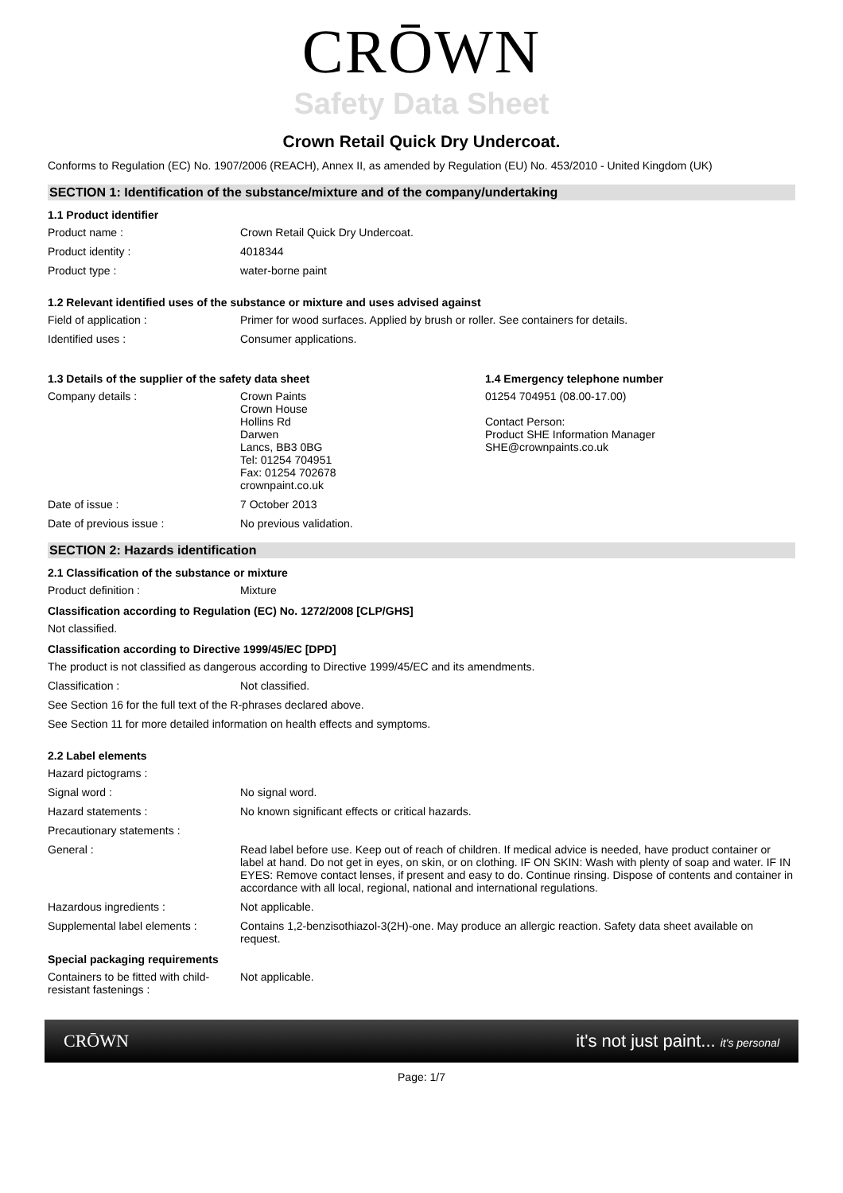CRŌWN
Safety Data Sheet
Crown Retail Quick Dry Undercoat.
Conforms to Regulation (EC) No. 1907/2006 (REACH), Annex II, as amended by Regulation (EU) No. 453/2010 - United Kingdom (UK)
SECTION 1: Identification of the substance/mixture and of the company/undertaking
1.1 Product identifier
Product name : Crown Retail Quick Dry Undercoat.
Product identity : 4018344
Product type : water-borne paint
1.2 Relevant identified uses of the substance or mixture and uses advised against
Field of application : Primer for wood surfaces. Applied by brush or roller. See containers for details.
Identified uses : Consumer applications.
1.3 Details of the supplier of the safety data sheet
Company details : Crown Paints
Crown House
Hollins Rd
Darwen
Lancs, BB3 0BG
Tel: 01254 704951
Fax: 01254 702678
crownpaint.co.uk
Date of issue : 7 October 2013
Date of previous issue : No previous validation.
1.4 Emergency telephone number
01254 704951 (08.00-17.00)
Contact Person:
Product SHE Information Manager
SHE@crownpaints.co.uk
SECTION 2: Hazards identification
2.1 Classification of the substance or mixture
Product definition : Mixture
Classification according to Regulation (EC) No. 1272/2008 [CLP/GHS]
Not classified.
Classification according to Directive 1999/45/EC [DPD]
The product is not classified as dangerous according to Directive 1999/45/EC and its amendments.
Classification : Not classified.
See Section 16 for the full text of the R-phrases declared above.
See Section 11 for more detailed information on health effects and symptoms.
2.2 Label elements
Hazard pictograms :
Signal word : No signal word.
Hazard statements : No known significant effects or critical hazards.
Precautionary statements :
General : Read label before use. Keep out of reach of children. If medical advice is needed, have product container or label at hand. Do not get in eyes, on skin, or on clothing. IF ON SKIN: Wash with plenty of soap and water. IF IN EYES: Remove contact lenses, if present and easy to do. Continue rinsing. Dispose of contents and container in accordance with all local, regional, national and international regulations.
Hazardous ingredients : Not applicable.
Supplemental label elements :
Contains 1,2-benzisothiazol-3(2H)-one. May produce an allergic reaction. Safety data sheet available on request.
Special packaging requirements
Containers to be fitted with child-resistant fastenings :
Not applicable.
CRŌWN it's not just paint... it's personal
Page: 1/7